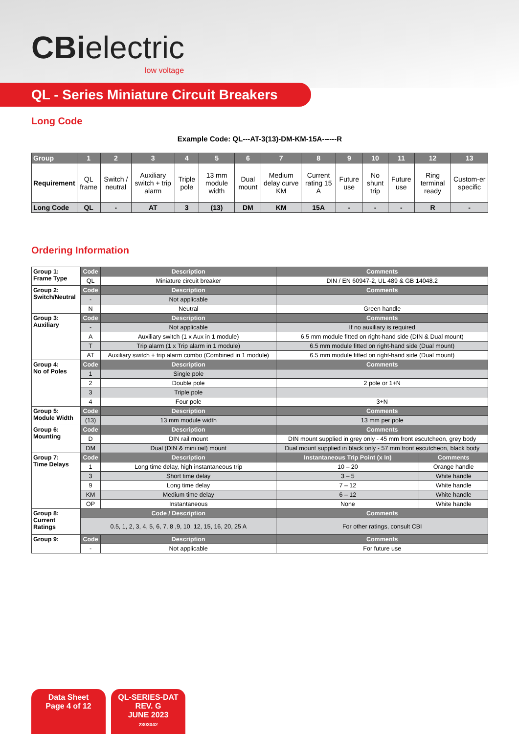CBielectric
low voltage
QL - Series Miniature Circuit Breakers
Long Code
Example Code: QL---AT-3(13)-DM-KM-15A------R
| Group | 1 | 2 | 3 | 4 | 5 | 6 | 7 | 8 | 9 | 10 | 11 | 12 | 13 |
| --- | --- | --- | --- | --- | --- | --- | --- | --- | --- | --- | --- | --- | --- |
| Requirement | QL frame | Switch / neutral | Auxiliary switch + trip alarm | Triple pole | 13 mm module width | Dual mount | Medium delay curve KM | Current rating 15 A | Future use | No shunt trip | Future use | Ring terminal ready | Custom-er specific |
| Long Code | QL | - | AT | 3 | (13) | DM | KM | 15A | - | - | - | R | - |
Ordering Information
| Group 1: Frame Type | Code | Description | Comments | |
| | QL | Miniature circuit breaker | DIN / EN 60947-2, UL 489 & GB 14048.2 | |
| Group 2: Switch/Neutral | Code | Description | Comments | |
| | - | Not applicable | | |
| | N | Neutral | Green handle | |
| Group 3: Auxiliary | Code | Description | Comments | |
| | - | Not applicable | If no auxiliary is required | |
| | A | Auxiliary switch (1 x Aux in 1 module) | 6.5 mm module fitted on right-hand side (DIN & Dual mount) | |
| | T | Trip alarm (1 x Trip alarm in 1 module) | 6.5 mm module fitted on right-hand side (Dual mount) | |
| | AT | Auxiliary switch + trip alarm combo (Combined in 1 module) | 6.5 mm module fitted on right-hand side (Dual mount) | |
| Group 4: No of Poles | Code | Description | Comments | |
| | 1 | Single pole | | |
| | 2 | Double pole | 2 pole or 1+N | |
| | 3 | Triple pole | | |
| | 4 | Four pole | 3+N | |
| Group 5: Module Width | Code | Description | Comments | |
| | (13) | 13 mm module width | 13 mm per pole | |
| Group 6: Mounting | Code | Description | Comments | |
| | D | DIN rail mount | DIN mount supplied in grey only - 45 mm front escutcheon, grey body | |
| | DM | Dual (DIN & mini rail) mount | Dual mount supplied in black only - 57 mm front escutcheon, black body | |
| Group 7: Time Delays | Code | Description | Instantaneous Trip Point (x In) | Comments |
| | 1 | Long time delay, high instantaneous trip | 10 – 20 | Orange handle |
| | 3 | Short time delay | 3 – 5 | White handle |
| | 9 | Long time delay | 7 – 12 | White handle |
| | KM | Medium time delay | 6 – 12 | White handle |
| | OP | Instantaneous | None | White handle |
| Group 8: Current Ratings | Code / Description | | Comments | |
| | 0.5, 1, 2, 3, 4, 5, 6, 7, 8 ,9, 10, 12, 15, 16, 20, 25 A | | For other ratings, consult CBI | |
| Group 9: | Code | Description | Comments | |
| | - | Not applicable | For future use | |
Data Sheet
Page 4 of 12
QL-SERIES-DAT
REV. G
JUNE 2023
2303042